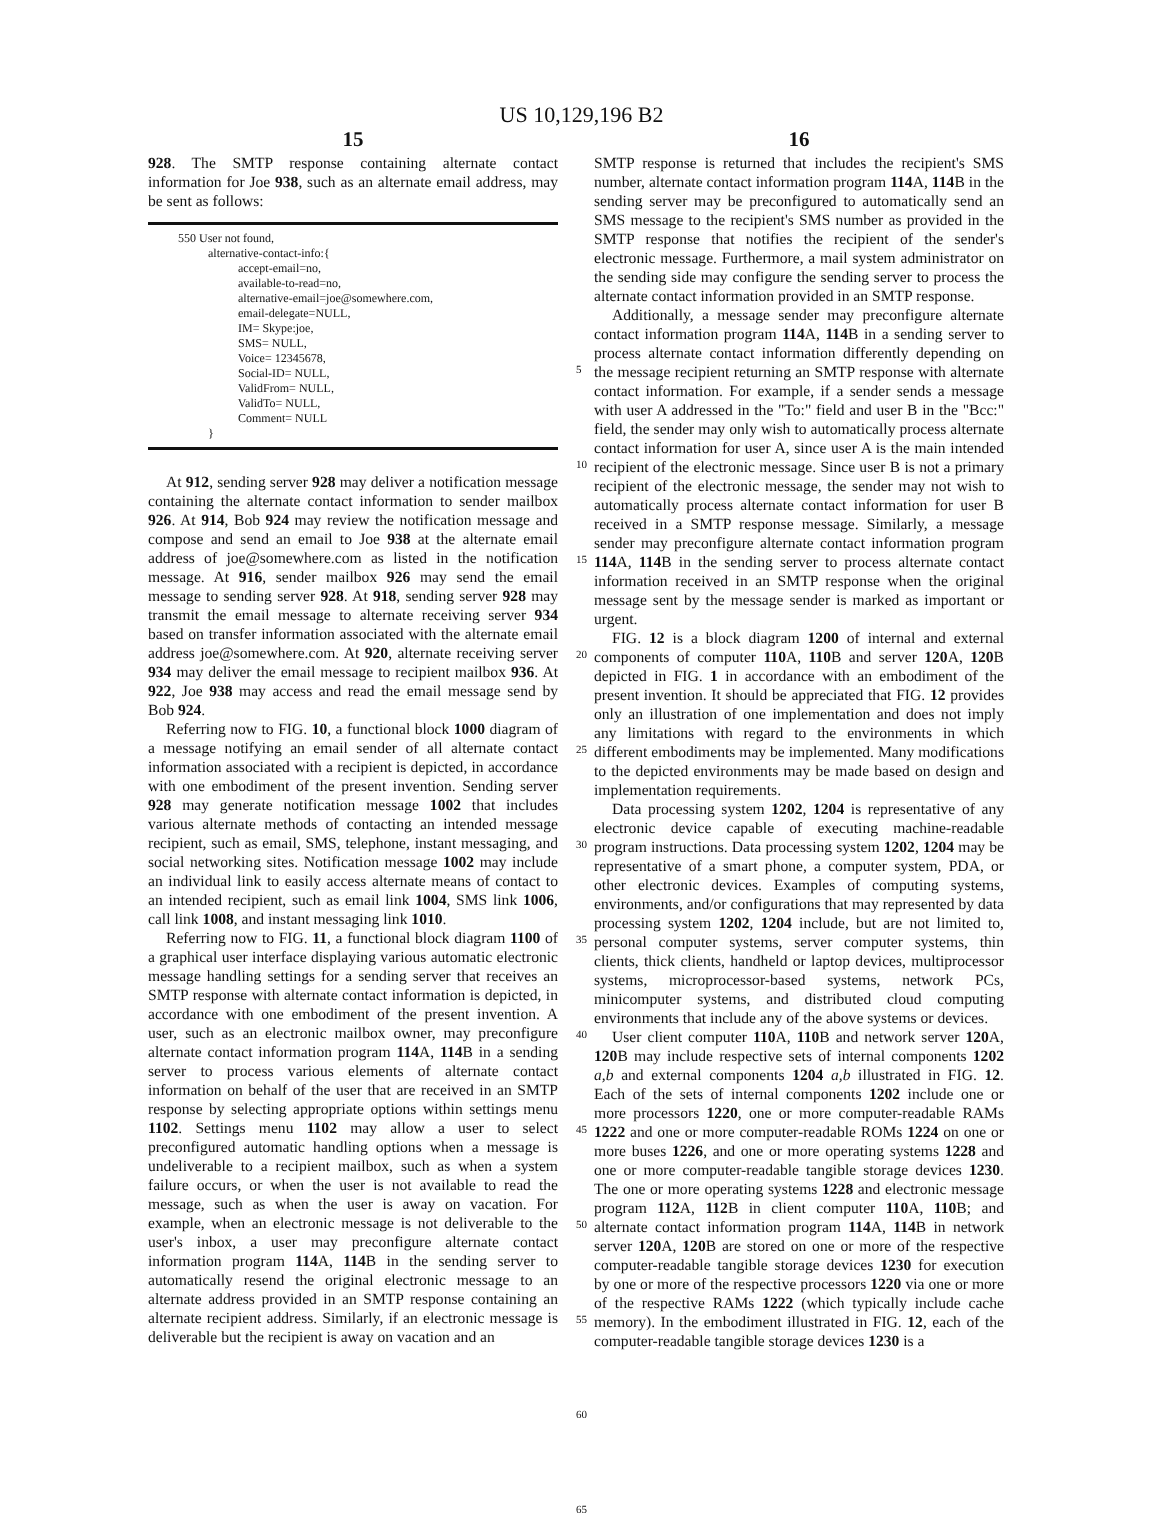US 10,129,196 B2
15
928. The SMTP response containing alternate contact information for Joe 938, such as an alternate email address, may be sent as follows:
550 User not found,
alternative-contact-info:{
accept-email=no,
available-to-read=no,
alternative-email=joe@somewhere.com,
email-delegate=NULL,
IM= Skype:joe,
SMS= NULL,
Voice= 12345678,
Social-ID= NULL,
ValidFrom= NULL,
ValidTo= NULL,
Comment= NULL
}
At 912, sending server 928 may deliver a notification message containing the alternate contact information to sender mailbox 926. At 914, Bob 924 may review the notification message and compose and send an email to Joe 938 at the alternate email address of joe@somewhere.com as listed in the notification message. At 916, sender mailbox 926 may send the email message to sending server 928. At 918, sending server 928 may transmit the email message to alternate receiving server 934 based on transfer information associated with the alternate email address joe@somewhere.com. At 920, alternate receiving server 934 may deliver the email message to recipient mailbox 936. At 922, Joe 938 may access and read the email message send by Bob 924.
Referring now to FIG. 10, a functional block 1000 diagram of a message notifying an email sender of all alternate contact information associated with a recipient is depicted, in accordance with one embodiment of the present invention. Sending server 928 may generate notification message 1002 that includes various alternate methods of contacting an intended message recipient, such as email, SMS, telephone, instant messaging, and social networking sites. Notification message 1002 may include an individual link to easily access alternate means of contact to an intended recipient, such as email link 1004, SMS link 1006, call link 1008, and instant messaging link 1010.
Referring now to FIG. 11, a functional block diagram 1100 of a graphical user interface displaying various automatic electronic message handling settings for a sending server that receives an SMTP response with alternate contact information is depicted, in accordance with one embodiment of the present invention. A user, such as an electronic mailbox owner, may preconfigure alternate contact information program 114 A, 114 B in a sending server to process various elements of alternate contact information on behalf of the user that are received in an SMTP response by selecting appropriate options within settings menu 1102. Settings menu 1102 may allow a user to select preconfigured automatic handling options when a message is undeliverable to a recipient mailbox, such as when a system failure occurs, or when the user is not available to read the message, such as when the user is away on vacation. For example, when an electronic message is not deliverable to the user's inbox, a user may preconfigure alternate contact information program 114 A, 114 B in the sending server to automatically resend the original electronic message to an alternate address provided in an SMTP response containing an alternate recipient address. Similarly, if an electronic message is deliverable but the recipient is away on vacation and an
5
10
15
20
25
30
35
40
45
50
55
60
65
16
SMTP response is returned that includes the recipient's SMS number, alternate contact information program 114 A, 114 B in the sending server may be preconfigured to automatically send an SMS message to the recipient's SMS number as provided in the SMTP response that notifies the recipient of the sender's electronic message. Furthermore, a mail system administrator on the sending side may configure the sending server to process the alternate contact information provided in an SMTP response.
Additionally, a message sender may preconfigure alternate contact information program 114 A, 114 B in a sending server to process alternate contact information differently depending on the message recipient returning an SMTP response with alternate contact information. For example, if a sender sends a message with user A addressed in the "To:" field and user B in the "Bcc:" field, the sender may only wish to automatically process alternate contact information for user A, since user A is the main intended recipient of the electronic message. Since user B is not a primary recipient of the electronic message, the sender may not wish to automatically process alternate contact information for user B received in a SMTP response message. Similarly, a message sender may preconfigure alternate contact information program 114 A, 114 B in the sending server to process alternate contact information received in an SMTP response when the original message sent by the message sender is marked as important or urgent.
FIG. 12 is a block diagram 1200 of internal and external components of computer 110 A, 110 B and server 120 A, 120 B depicted in FIG. 1 in accordance with an embodiment of the present invention. It should be appreciated that FIG. 12 provides only an illustration of one implementation and does not imply any limitations with regard to the environments in which different embodiments may be implemented. Many modifications to the depicted environments may be made based on design and implementation requirements.
Data processing system 1202, 1204 is representative of any electronic device capable of executing machine-readable program instructions. Data processing system 1202, 1204 may be representative of a smart phone, a computer system, PDA, or other electronic devices. Examples of computing systems, environments, and/or configurations that may represented by data processing system 1202, 1204 include, but are not limited to, personal computer systems, server computer systems, thin clients, thick clients, handheld or laptop devices, multiprocessor systems, microprocessor-based systems, network PCs, minicomputer systems, and distributed cloud computing environments that include any of the above systems or devices.
User client computer 110 A, 110 B and network server 120 A, 120 B may include respective sets of internal components 1202 a,b and external components 1204 a,b illustrated in FIG. 12. Each of the sets of internal components 1202 include one or more processors 1220, one or more computer-readable RAMs 1222 and one or more computer-readable ROMs 1224 on one or more buses 1226, and one or more operating systems 1228 and one or more computer-readable tangible storage devices 1230. The one or more operating systems 1228 and electronic message program 112 A, 112 B in client computer 110 A, 110 B; and alternate contact information program 114 A, 114 B in network server 120 A, 120 B are stored on one or more of the respective computer-readable tangible storage devices 1230 for execution by one or more of the respective processors 1220 via one or more of the respective RAMs 1222 (which typically include cache memory). In the embodiment illustrated in FIG. 12, each of the computer-readable tangible storage devices 1230 is a